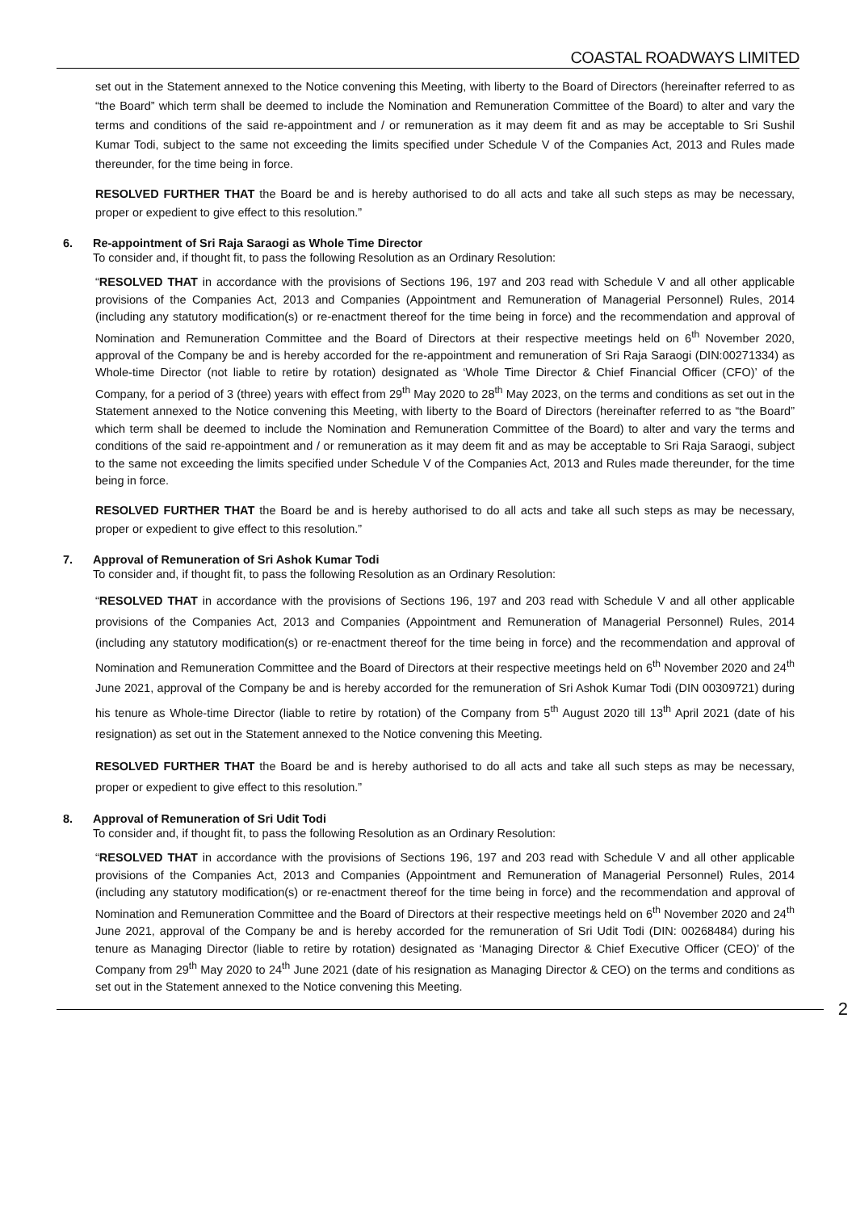COASTAL ROADWAYS LIMITED
set out in the Statement annexed to the Notice convening this Meeting, with liberty to the Board of Directors (hereinafter referred to as “the Board” which term shall be deemed to include the Nomination and Remuneration Committee of the Board) to alter and vary the terms and conditions of the said re-appointment and / or remuneration as it may deem fit and as may be acceptable to Sri Sushil Kumar Todi, subject to the same not exceeding the limits specified under Schedule V of the Companies Act, 2013 and Rules made thereunder, for the time being in force.
RESOLVED FURTHER THAT the Board be and is hereby authorised to do all acts and take all such steps as may be necessary, proper or expedient to give effect to this resolution.”
6. Re-appointment of Sri Raja Saraogi as Whole Time Director
To consider and, if thought fit, to pass the following Resolution as an Ordinary Resolution:
“RESOLVED THAT in accordance with the provisions of Sections 196, 197 and 203 read with Schedule V and all other applicable provisions of the Companies Act, 2013 and Companies (Appointment and Remuneration of Managerial Personnel) Rules, 2014 (including any statutory modification(s) or re-enactment thereof for the time being in force) and the recommendation and approval of Nomination and Remuneration Committee and the Board of Directors at their respective meetings held on 6<sup>th</sup> November 2020, approval of the Company be and is hereby accorded for the re-appointment and remuneration of Sri Raja Saraogi (DIN:00271334) as Whole-time Director (not liable to retire by rotation) designated as ‘Whole Time Director & Chief Financial Officer (CFO)’ of the Company, for a period of 3 (three) years with effect from 29<sup>th</sup> May 2020 to 28<sup>th</sup> May 2023, on the terms and conditions as set out in the Statement annexed to the Notice convening this Meeting, with liberty to the Board of Directors (hereinafter referred to as “the Board” which term shall be deemed to include the Nomination and Remuneration Committee of the Board) to alter and vary the terms and conditions of the said re-appointment and / or remuneration as it may deem fit and as may be acceptable to Sri Raja Saraogi, subject to the same not exceeding the limits specified under Schedule V of the Companies Act, 2013 and Rules made thereunder, for the time being in force.
RESOLVED FURTHER THAT the Board be and is hereby authorised to do all acts and take all such steps as may be necessary, proper or expedient to give effect to this resolution.”
7. Approval of Remuneration of Sri Ashok Kumar Todi
To consider and, if thought fit, to pass the following Resolution as an Ordinary Resolution:
“RESOLVED THAT in accordance with the provisions of Sections 196, 197 and 203 read with Schedule V and all other applicable provisions of the Companies Act, 2013 and Companies (Appointment and Remuneration of Managerial Personnel) Rules, 2014 (including any statutory modification(s) or re-enactment thereof for the time being in force) and the recommendation and approval of Nomination and Remuneration Committee and the Board of Directors at their respective meetings held on 6<sup>th</sup> November 2020 and 24<sup>th</sup> June 2021, approval of the Company be and is hereby accorded for the remuneration of Sri Ashok Kumar Todi (DIN 00309721) during his tenure as Whole-time Director (liable to retire by rotation) of the Company from 5<sup>th</sup> August 2020 till 13<sup>th</sup> April 2021 (date of his resignation) as set out in the Statement annexed to the Notice convening this Meeting.
RESOLVED FURTHER THAT the Board be and is hereby authorised to do all acts and take all such steps as may be necessary, proper or expedient to give effect to this resolution.”
8. Approval of Remuneration of Sri Udit Todi
To consider and, if thought fit, to pass the following Resolution as an Ordinary Resolution:
“RESOLVED THAT in accordance with the provisions of Sections 196, 197 and 203 read with Schedule V and all other applicable provisions of the Companies Act, 2013 and Companies (Appointment and Remuneration of Managerial Personnel) Rules, 2014 (including any statutory modification(s) or re-enactment thereof for the time being in force) and the recommendation and approval of Nomination and Remuneration Committee and the Board of Directors at their respective meetings held on 6<sup>th</sup> November 2020 and 24<sup>th</sup> June 2021, approval of the Company be and is hereby accorded for the remuneration of Sri Udit Todi (DIN: 00268484) during his tenure as Managing Director (liable to retire by rotation) designated as ‘Managing Director & Chief Executive Officer (CEO)’ of the Company from 29<sup>th</sup> May 2020 to 24<sup>th</sup> June 2021 (date of his resignation as Managing Director & CEO) on the terms and conditions as set out in the Statement annexed to the Notice convening this Meeting.
2